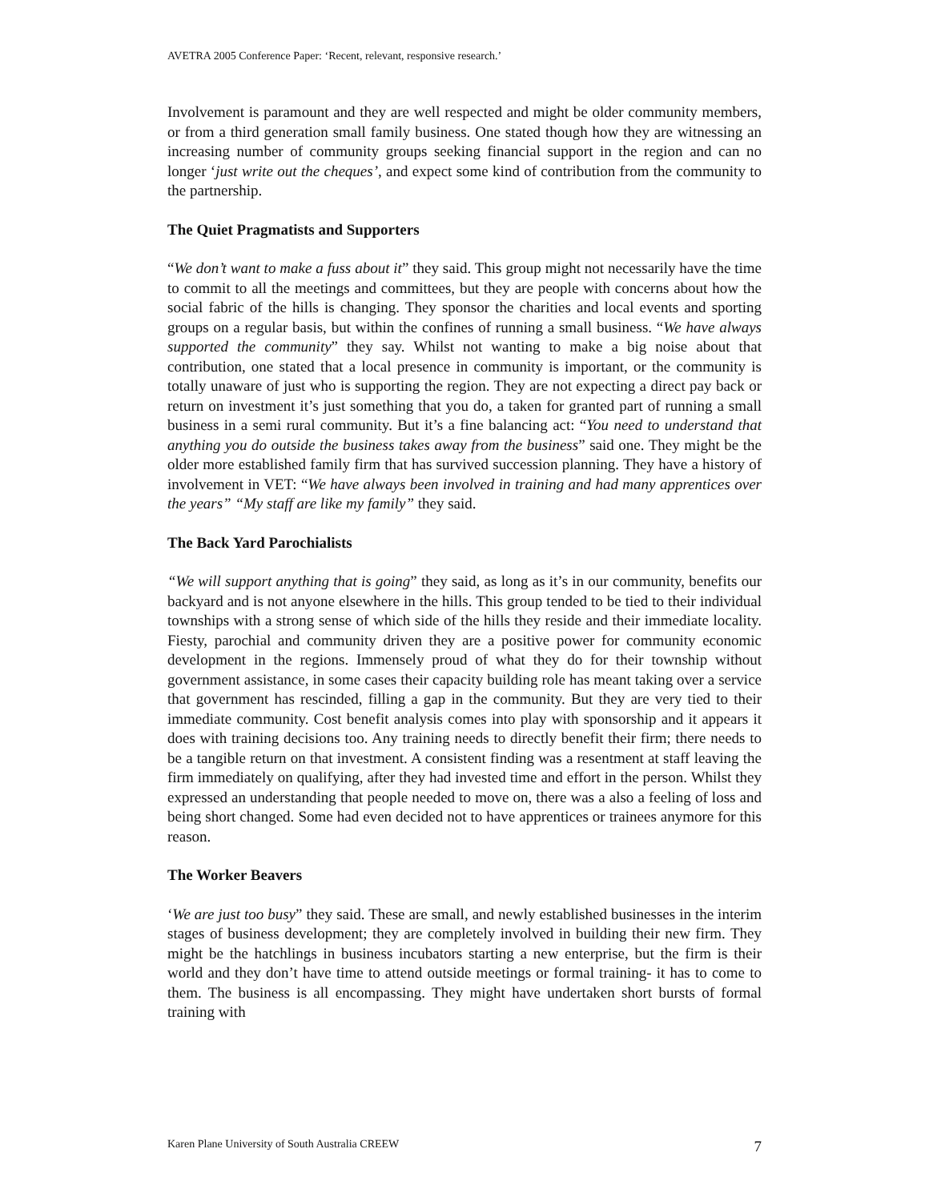AVETRA 2005 Conference Paper: ‘Recent, relevant, responsive research.’
Involvement is paramount and they are well respected and might be older community members, or from a third generation small family business. One stated though how they are witnessing an increasing number of community groups seeking financial support in the region and can no longer ‘just write out the cheques’, and expect some kind of contribution from the community to the partnership.
The Quiet Pragmatists and Supporters
“We don’t want to make a fuss about it” they said. This group might not necessarily have the time to commit to all the meetings and committees, but they are people with concerns about how the social fabric of the hills is changing. They sponsor the charities and local events and sporting groups on a regular basis, but within the confines of running a small business. “We have always supported the community” they say. Whilst not wanting to make a big noise about that contribution, one stated that a local presence in community is important, or the community is totally unaware of just who is supporting the region. They are not expecting a direct pay back or return on investment it’s just something that you do, a taken for granted part of running a small business in a semi rural community. But it’s a fine balancing act: “You need to understand that anything you do outside the business takes away from the business” said one. They might be the older more established family firm that has survived succession planning. They have a history of involvement in VET: “We have always been involved in training and had many apprentices over the years” “My staff are like my family” they said.
The Back Yard Parochialists
“We will support anything that is going” they said, as long as it’s in our community, benefits our backyard and is not anyone elsewhere in the hills. This group tended to be tied to their individual townships with a strong sense of which side of the hills they reside and their immediate locality. Fiesty, parochial and community driven they are a positive power for community economic development in the regions. Immensely proud of what they do for their township without government assistance, in some cases their capacity building role has meant taking over a service that government has rescinded, filling a gap in the community. But they are very tied to their immediate community. Cost benefit analysis comes into play with sponsorship and it appears it does with training decisions too. Any training needs to directly benefit their firm; there needs to be a tangible return on that investment. A consistent finding was a resentment at staff leaving the firm immediately on qualifying, after they had invested time and effort in the person. Whilst they expressed an understanding that people needed to move on, there was a also a feeling of loss and being short changed. Some had even decided not to have apprentices or trainees anymore for this reason.
The Worker Beavers
‘We are just too busy” they said. These are small, and newly established businesses in the interim stages of business development; they are completely involved in building their new firm. They might be the hatchlings in business incubators starting a new enterprise, but the firm is their world and they don’t have time to attend outside meetings or formal training- it has to come to them. The business is all encompassing. They might have undertaken short bursts of formal training with
Karen Plane University of South Australia CREEW 7